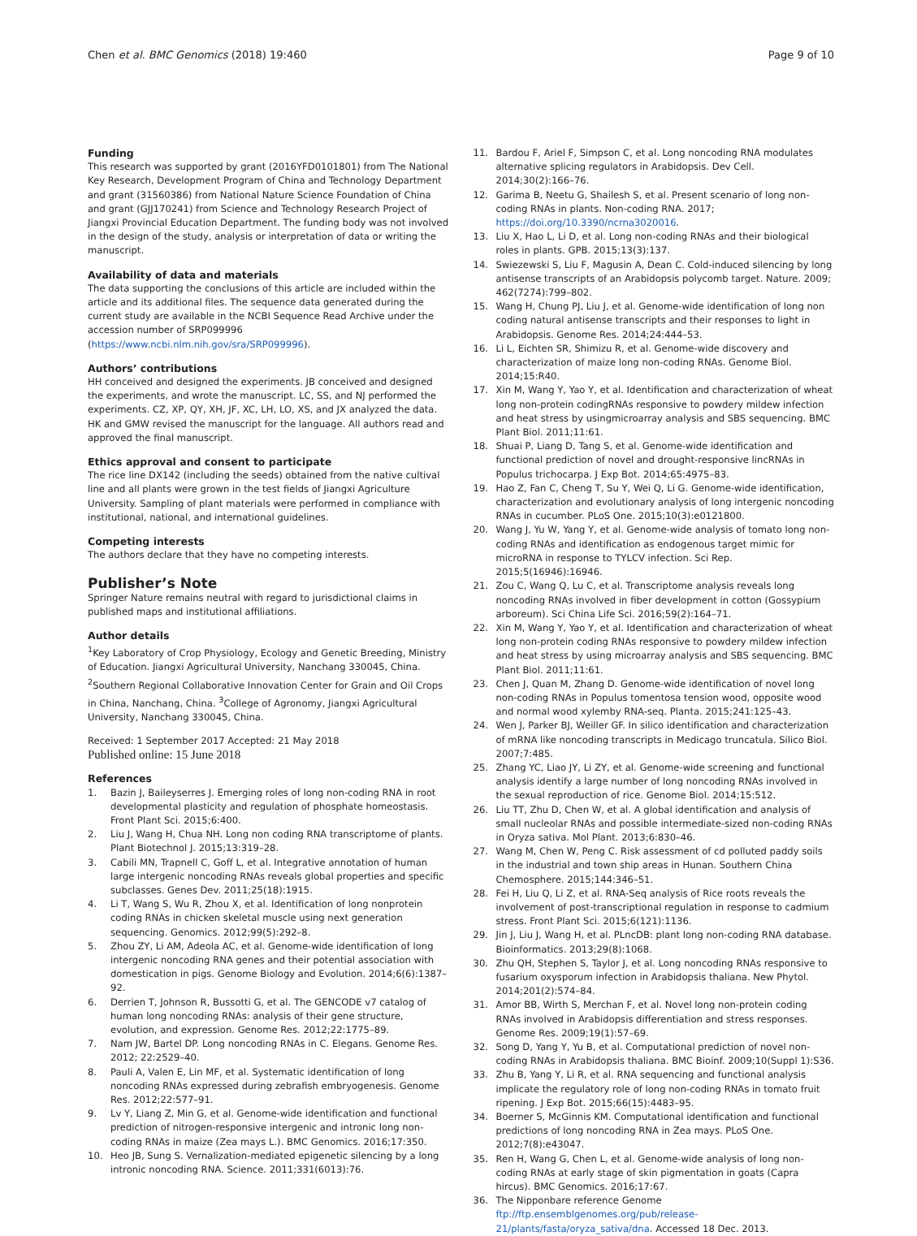Chen et al. BMC Genomics (2018) 19:460 Page 9 of 10
Funding
This research was supported by grant (2016YFD0101801) from The National Key Research, Development Program of China and Technology Department and grant (31560386) from National Nature Science Foundation of China and grant (GJJ170241) from Science and Technology Research Project of Jiangxi Provincial Education Department. The funding body was not involved in the design of the study, analysis or interpretation of data or writing the manuscript.
Availability of data and materials
The data supporting the conclusions of this article are included within the article and its additional files. The sequence data generated during the current study are available in the NCBI Sequence Read Archive under the accession number of SRP099996 (https://www.ncbi.nlm.nih.gov/sra/SRP099996).
Authors’ contributions
HH conceived and designed the experiments. JB conceived and designed the experiments, and wrote the manuscript. LC, SS, and NJ performed the experiments. CZ, XP, QY, XH, JF, XC, LH, LO, XS, and JX analyzed the data. HK and GMW revised the manuscript for the language. All authors read and approved the final manuscript.
Ethics approval and consent to participate
The rice line DX142 (including the seeds) obtained from the native cultival line and all plants were grown in the test fields of Jiangxi Agriculture University. Sampling of plant materials were performed in compliance with institutional, national, and international guidelines.
Competing interests
The authors declare that they have no competing interests.
Publisher’s Note
Springer Nature remains neutral with regard to jurisdictional claims in published maps and institutional affiliations.
Author details
<sup>1</sup> Key Laboratory of Crop Physiology, Ecology and Genetic Breeding, Ministry of Education. Jiangxi Agricultural University, Nanchang 330045, China. <sup>2</sup>Southern Regional Collaborative Innovation Center for Grain and Oil Crops in China, Nanchang, China. <sup>3</sup>College of Agronomy, Jiangxi Agricultural University, Nanchang 330045, China.
Received: 1 September 2017 Accepted: 21 May 2018
Published online: 15 June 2018
References
1. Bazin J, Baileyserres J. Emerging roles of long non-coding RNA in root developmental plasticity and regulation of phosphate homeostasis. Front Plant Sci. 2015;6:400.
2. Liu J, Wang H, Chua NH. Long non coding RNA transcriptome of plants. Plant Biotechnol J. 2015;13:319–28.
3. Cabili MN, Trapnell C, Goff L, et al. Integrative annotation of human large intergenic noncoding RNAs reveals global properties and specific subclasses. Genes Dev. 2011;25(18):1915.
4. Li T, Wang S, Wu R, Zhou X, et al. Identification of long nonprotein coding RNAs in chicken skeletal muscle using next generation sequencing. Genomics. 2012;99(5):292–8.
5. Zhou ZY, Li AM, Adeola AC, et al. Genome-wide identification of long intergenic noncoding RNA genes and their potential association with domestication in pigs. Genome Biology and Evolution. 2014;6(6):1387–92.
6. Derrien T, Johnson R, Bussotti G, et al. The GENCODE v7 catalog of human long noncoding RNAs: analysis of their gene structure, evolution, and expression. Genome Res. 2012;22:1775–89.
7. Nam JW, Bartel DP. Long noncoding RNAs in C. Elegans. Genome Res. 2012; 22:2529–40.
8. Pauli A, Valen E, Lin MF, et al. Systematic identification of long noncoding RNAs expressed during zebrafish embryogenesis. Genome Res. 2012;22:577–91.
9. Lv Y, Liang Z, Min G, et al. Genome-wide identification and functional prediction of nitrogen-responsive intergenic and intronic long non-coding RNAs in maize (Zea mays L.). BMC Genomics. 2016;17:350.
10. Heo JB, Sung S. Vernalization-mediated epigenetic silencing by a long intronic noncoding RNA. Science. 2011;331(6013):76.
11. Bardou F, Ariel F, Simpson C, et al. Long noncoding RNA modulates alternative splicing regulators in Arabidopsis. Dev Cell. 2014;30(2):166–76.
12. Garima B, Neetu G, Shailesh S, et al. Present scenario of long non-coding RNAs in plants. Non-coding RNA. 2017; https://doi.org/10.3390/ncrna3020016.
13. Liu X, Hao L, Li D, et al. Long non-coding RNAs and their biological roles in plants. GPB. 2015;13(3):137.
14. Swiezewski S, Liu F, Magusin A, Dean C. Cold-induced silencing by long antisense transcripts of an Arabidopsis polycomb target. Nature. 2009; 462(7274):799–802.
15. Wang H, Chung PJ, Liu J, et al. Genome-wide identification of long non coding natural antisense transcripts and their responses to light in Arabidopsis. Genome Res. 2014;24:444–53.
16. Li L, Eichten SR, Shimizu R, et al. Genome-wide discovery and characterization of maize long non-coding RNAs. Genome Biol. 2014;15:R40.
17. Xin M, Wang Y, Yao Y, et al. Identification and characterization of wheat long non-protein codingRNAs responsive to powdery mildew infection and heat stress by usingmicroarray analysis and SBS sequencing. BMC Plant Biol. 2011;11:61.
18. Shuai P, Liang D, Tang S, et al. Genome-wide identification and functional prediction of novel and drought-responsive lincRNAs in Populus trichocarpa. J Exp Bot. 2014;65:4975–83.
19. Hao Z, Fan C, Cheng T, Su Y, Wei Q, Li G. Genome-wide identification, characterization and evolutionary analysis of long intergenic noncoding RNAs in cucumber. PLoS One. 2015;10(3):e0121800.
20. Wang J, Yu W, Yang Y, et al. Genome-wide analysis of tomato long non-coding RNAs and identification as endogenous target mimic for microRNA in response to TYLCV infection. Sci Rep. 2015;5(16946):16946.
21. Zou C, Wang Q, Lu C, et al. Transcriptome analysis reveals long noncoding RNAs involved in fiber development in cotton (Gossypium arboreum). Sci China Life Sci. 2016;59(2):164–71.
22. Xin M, Wang Y, Yao Y, et al. Identification and characterization of wheat long non-protein coding RNAs responsive to powdery mildew infection and heat stress by using microarray analysis and SBS sequencing. BMC Plant Biol. 2011;11:61.
23. Chen J, Quan M, Zhang D. Genome-wide identification of novel long non-coding RNAs in Populus tomentosa tension wood, opposite wood and normal wood xylemby RNA-seq. Planta. 2015;241:125–43.
24. Wen J, Parker BJ, Weiller GF. In silico identification and characterization of mRNA like noncoding transcripts in Medicago truncatula. Silico Biol. 2007;7:485.
25. Zhang YC, Liao JY, Li ZY, et al. Genome-wide screening and functional analysis identify a large number of long noncoding RNAs involved in the sexual reproduction of rice. Genome Biol. 2014;15:512.
26. Liu TT, Zhu D, Chen W, et al. A global identification and analysis of small nucleolar RNAs and possible intermediate-sized non-coding RNAs in Oryza sativa. Mol Plant. 2013;6:830–46.
27. Wang M, Chen W, Peng C. Risk assessment of cd polluted paddy soils in the industrial and town ship areas in Hunan. Southern China Chemosphere. 2015;144:346–51.
28. Fei H, Liu Q, Li Z, et al. RNA-Seq analysis of Rice roots reveals the involvement of post-transcriptional regulation in response to cadmium stress. Front Plant Sci. 2015;6(121):1136.
29. Jin J, Liu J, Wang H, et al. PLncDB: plant long non-coding RNA database. Bioinformatics. 2013;29(8):1068.
30. Zhu QH, Stephen S, Taylor J, et al. Long noncoding RNAs responsive to fusarium oxysporum infection in Arabidopsis thaliana. New Phytol. 2014;201(2):574–84.
31. Amor BB, Wirth S, Merchan F, et al. Novel long non-protein coding RNAs involved in Arabidopsis differentiation and stress responses. Genome Res. 2009;19(1):57–69.
32. Song D, Yang Y, Yu B, et al. Computational prediction of novel non-coding RNAs in Arabidopsis thaliana. BMC Bioinf. 2009;10(Suppl 1):S36.
33. Zhu B, Yang Y, Li R, et al. RNA sequencing and functional analysis implicate the regulatory role of long non-coding RNAs in tomato fruit ripening. J Exp Bot. 2015;66(15):4483–95.
34. Boerner S, McGinnis KM. Computational identification and functional predictions of long noncoding RNA in Zea mays. PLoS One. 2012;7(8):e43047.
35. Ren H, Wang G, Chen L, et al. Genome-wide analysis of long non-coding RNAs at early stage of skin pigmentation in goats (Capra hircus). BMC Genomics. 2016;17:67.
36. The Nipponbare reference Genome ftp://ftp.ensemblgenomes.org/pub/release-21/plants/fasta/oryza_sativa/dna. Accessed 18 Dec. 2013.